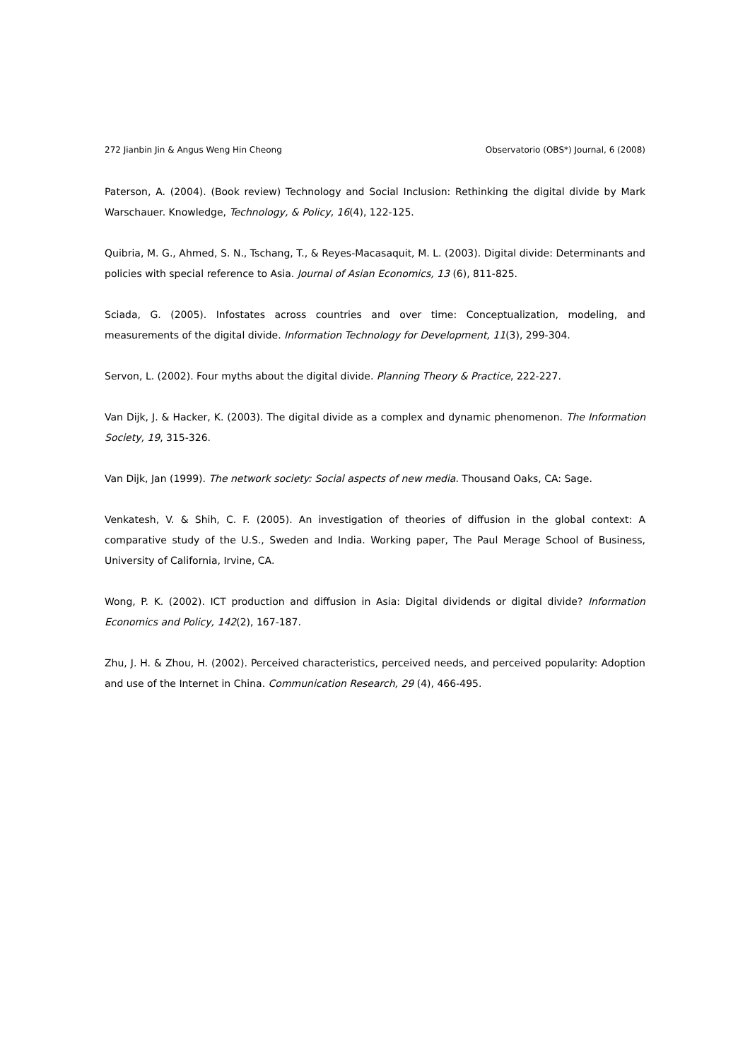272 Jianbin Jin & Angus Weng Hin Cheong Observatorio (OBS*) Journal, 6 (2008)
Paterson, A. (2004). (Book review) Technology and Social Inclusion: Rethinking the digital divide by Mark Warschauer. Knowledge, Technology, & Policy, 16(4), 122-125.
Quibria, M. G., Ahmed, S. N., Tschang, T., & Reyes-Macasaquit, M. L. (2003). Digital divide: Determinants and policies with special reference to Asia. Journal of Asian Economics, 13 (6), 811-825.
Sciada, G. (2005). Infostates across countries and over time: Conceptualization, modeling, and measurements of the digital divide. Information Technology for Development, 11(3), 299-304.
Servon, L. (2002). Four myths about the digital divide. Planning Theory & Practice, 222-227.
Van Dijk, J. & Hacker, K. (2003). The digital divide as a complex and dynamic phenomenon. The Information Society, 19, 315-326.
Van Dijk, Jan (1999). The network society: Social aspects of new media. Thousand Oaks, CA: Sage.
Venkatesh, V. & Shih, C. F. (2005). An investigation of theories of diffusion in the global context: A comparative study of the U.S., Sweden and India. Working paper, The Paul Merage School of Business, University of California, Irvine, CA.
Wong, P. K. (2002). ICT production and diffusion in Asia: Digital dividends or digital divide? Information Economics and Policy, 142(2), 167-187.
Zhu, J. H. & Zhou, H. (2002). Perceived characteristics, perceived needs, and perceived popularity: Adoption and use of the Internet in China. Communication Research, 29 (4), 466-495.